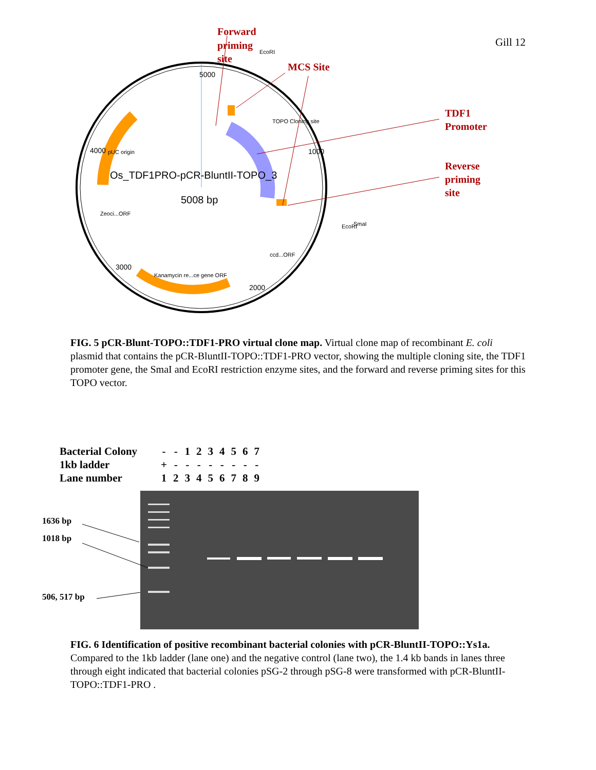Gill 12
Os_TDF1PRO-pCR-BluntII-TOPO_3
5008 bp
5000
1000
2000
3000
4000
Kanamycin re...ce gene ORF
pUC origin
Zeoci...ORF
ccd...ORF
TOPO Cloning site
EcoRI
EcoRI
SmaI
Forward
priming
site
MCS Site
TDF1
Promoter
Reverse
priming
site
FIG. 5 pCR-Blunt-TOPO::TDF1-PRO virtual clone map. Virtual clone map of recombinant E. coli plasmid that contains the pCR-BluntII-TOPO::TDF1-PRO vector, showing the multiple cloning site, the TDF1 promoter gene, the SmaI and EcoRI restriction enzyme sites, and the forward and reverse priming sites for this TOPO vector.
| Bacterial Colony | - | - | 1 | 2 | 3 | 4 | 5 | 6 | 7 |
| 1kb ladder | + | - | - | - | - | - | - | - | - |
| Lane number | 1 | 2 | 3 | 4 | 5 | 6 | 7 | 8 | 9 |
1636 bp
1018 bp
506, 517 bp
FIG. 6 Identification of positive recombinant bacterial colonies with pCR-BluntII-TOPO::Ys1a. Compared to the 1kb ladder (lane one) and the negative control (lane two), the 1.4 kb bands in lanes three through eight indicated that bacterial colonies pSG-2 through pSG-8 were transformed with pCR-BluntII-TOPO::TDF1-PRO .